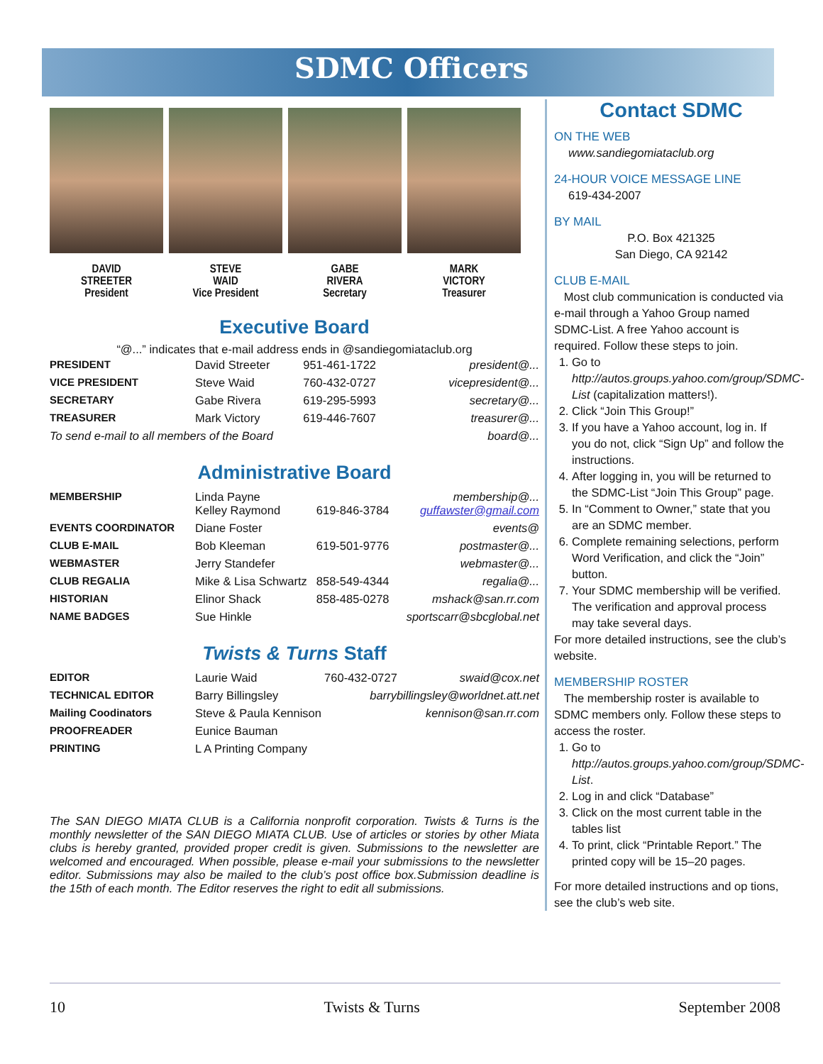SDMC Officers
DAVID
STREETER
President
STEVE
WAID
Vice President
GABE
RIVERA
Secretary
MARK
VICTORY
Treasurer
Executive Board
“@...” indicates that e-mail address ends in @sandiegomiataclub.org
| PRESIDENT | David Streeter | 951-461-1722 | president@... |
| VICE PRESIDENT | Steve Waid | 760-432-0727 | vicepresident@... |
| SECRETARY | Gabe Rivera | 619-295-5993 | secretary@... |
| TREASURER | Mark Victory | 619-446-7607 | treasurer@... |
| To send e-mail to all members of the Board | | | board@... |
Administrative Board
| MEMBERSHIP | Linda Payne Kelley Raymond | 619-846-3784 | membership@... guffawster@gmail.com |
| EVENTS COORDINATOR | Diane Foster | | events@ |
| CLUB E-MAIL | Bob Kleeman | 619-501-9776 | postmaster@... |
| WEBMASTER | Jerry Standefer | | webmaster@... |
| CLUB REGALIA | Mike & Lisa Schwartz | 858-549-4344 | regalia@... |
| HISTORIAN | Elinor Shack | 858-485-0278 | mshack@san.rr.com |
| NAME BADGES | Sue Hinkle | | sportscarr@sbcglobal.net |
Twists & Turns Staff
| EDITOR | Laurie Waid | 760-432-0727 | swaid@cox.net |
| TECHNICAL EDITOR | Barry Billingsley | barrybillingsley@worldnet.att.net | |
| Mailing Coodinators | Steve & Paula Kennison | | kennison@san.rr.com |
| PROOFREADER | Eunice Bauman | | |
| PRINTING | L A Printing Company | | |
The SAN DIEGO MIATA CLUB is a California nonprofit corporation. Twists & Turns is the monthly newsletter of the SAN DIEGO MIATA CLUB. Use of articles or stories by other Miata clubs is hereby granted, provided proper credit is given. Submissions to the newsletter are welcomed and encouraged. When possible, please e-mail your submissions to the newsletter editor. Submissions may also be mailed to the club’s post office box.Submission deadline is the 15th of each month. The Editor reserves the right to edit all submissions.
Contact SDMC
ON THE WEB
www.sandiegomiataclub.org
24-HOUR VOICE MESSAGE LINE
619-434-2007
BY MAIL
P.O. Box 421325
San Diego, CA 92142
CLUB E-MAIL
Most club communication is conducted via e-mail through a Yahoo Group named SDMC-List. A free Yahoo account is required. Follow these steps to join.
1. Go to http://autos.groups.yahoo.com/group/SDMC-List (capitalization matters!).
2. Click “Join This Group!”
3. If you have a Yahoo account, log in. If you do not, click “Sign Up” and follow the instructions.
4. After logging in, you will be returned to the SDMC-List “Join This Group” page.
5. In “Comment to Owner,” state that you are an SDMC member.
6. Complete remaining selections, perform Word Verification, and click the “Join” button.
7. Your SDMC membership will be verified. The verification and approval process may take several days.
For more detailed instructions, see the club’s website.
MEMBERSHIP ROSTER
The membership roster is available to SDMC members only. Follow these steps to access the roster.
1. Go to http://autos.groups.yahoo.com/group/SDMC-List.
2. Log in and click “Database”
3. Click on the most current table in the tables list
4. To print, click “Printable Report.” The printed copy will be 15–20 pages.
For more detailed instructions and op tions, see the club’s web site.
10 Twists & Turns September 2008